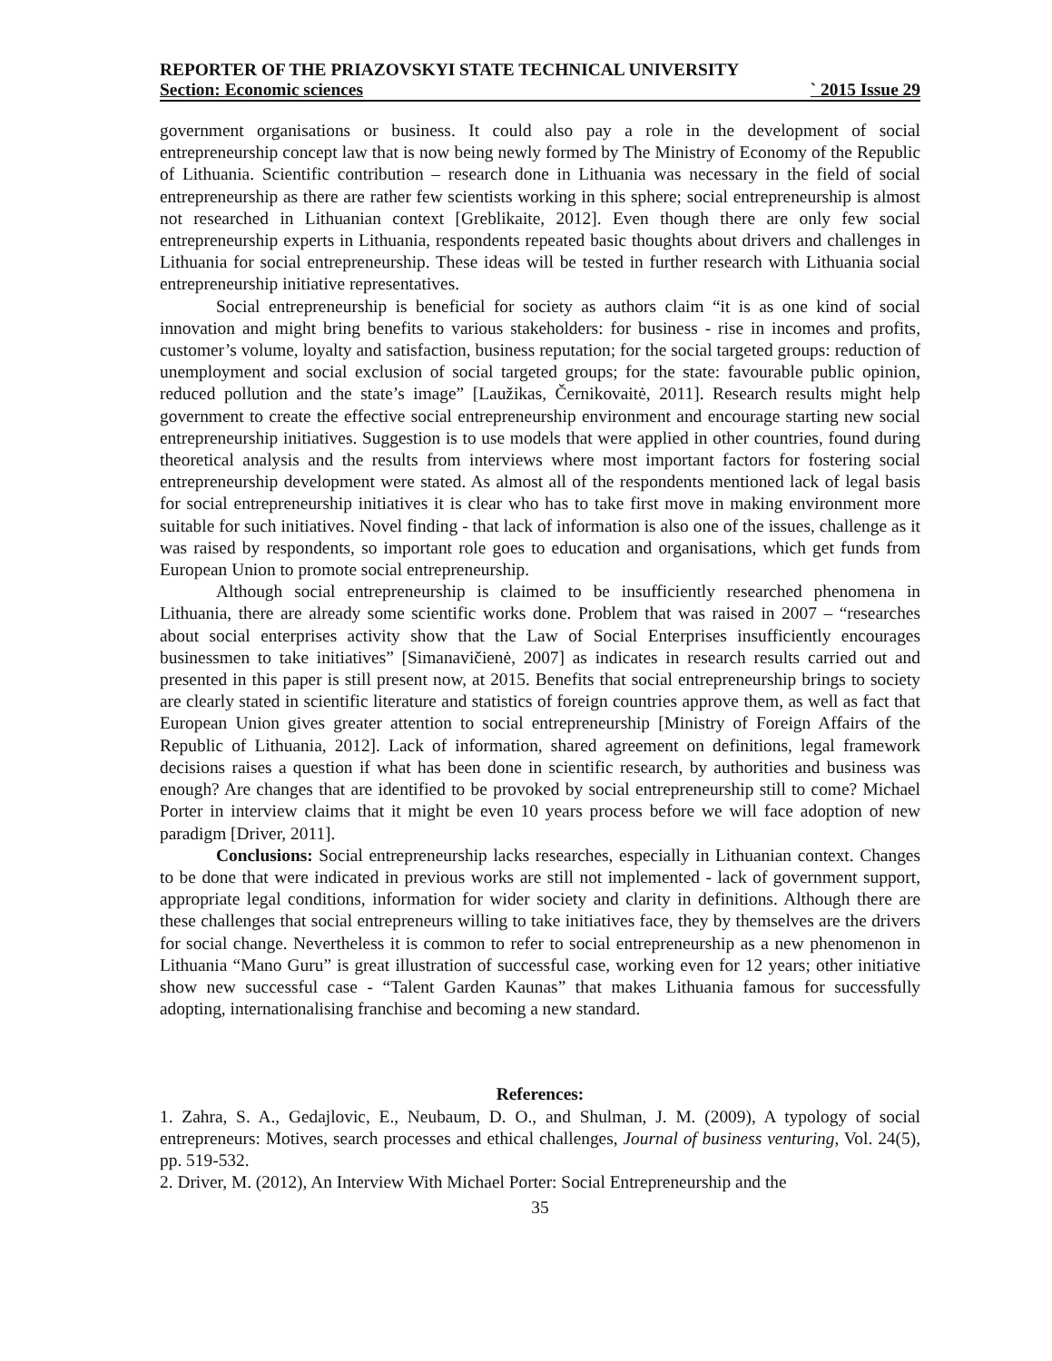REPORTER OF THE PRIAZOVSKYI STATE TECHNICAL UNIVERSITY
Section: Economic sciences ` 2015 Issue 29
government organisations or business. It could also pay a role in the development of social entrepreneurship concept law that is now being newly formed by The Ministry of Economy of the Republic of Lithuania. Scientific contribution – research done in Lithuania was necessary in the field of social entrepreneurship as there are rather few scientists working in this sphere; social entrepreneurship is almost not researched in Lithuanian context [Greblikaite, 2012]. Even though there are only few social entrepreneurship experts in Lithuania, respondents repeated basic thoughts about drivers and challenges in Lithuania for social entrepreneurship. These ideas will be tested in further research with Lithuania social entrepreneurship initiative representatives.
Social entrepreneurship is beneficial for society as authors claim “it is as one kind of social innovation and might bring benefits to various stakeholders: for business - rise in incomes and profits, customer’s volume, loyalty and satisfaction, business reputation; for the social targeted groups: reduction of unemployment and social exclusion of social targeted groups; for the state: favourable public opinion, reduced pollution and the state’s image” [Laužikas, Černikovaitė, 2011]. Research results might help government to create the effective social entrepreneurship environment and encourage starting new social entrepreneurship initiatives. Suggestion is to use models that were applied in other countries, found during theoretical analysis and the results from interviews where most important factors for fostering social entrepreneurship development were stated. As almost all of the respondents mentioned lack of legal basis for social entrepreneurship initiatives it is clear who has to take first move in making environment more suitable for such initiatives. Novel finding - that lack of information is also one of the issues, challenge as it was raised by respondents, so important role goes to education and organisations, which get funds from European Union to promote social entrepreneurship.
Although social entrepreneurship is claimed to be insufficiently researched phenomena in Lithuania, there are already some scientific works done. Problem that was raised in 2007 – “researches about social enterprises activity show that the Law of Social Enterprises insufficiently encourages businessmen to take initiatives” [Simanavičienė, 2007] as indicates in research results carried out and presented in this paper is still present now, at 2015. Benefits that social entrepreneurship brings to society are clearly stated in scientific literature and statistics of foreign countries approve them, as well as fact that European Union gives greater attention to social entrepreneurship [Ministry of Foreign Affairs of the Republic of Lithuania, 2012]. Lack of information, shared agreement on definitions, legal framework decisions raises a question if what has been done in scientific research, by authorities and business was enough? Are changes that are identified to be provoked by social entrepreneurship still to come? Michael Porter in interview claims that it might be even 10 years process before we will face adoption of new paradigm [Driver, 2011].
Conclusions: Social entrepreneurship lacks researches, especially in Lithuanian context. Changes to be done that were indicated in previous works are still not implemented - lack of government support, appropriate legal conditions, information for wider society and clarity in definitions. Although there are these challenges that social entrepreneurs willing to take initiatives face, they by themselves are the drivers for social change. Nevertheless it is common to refer to social entrepreneurship as a new phenomenon in Lithuania “Mano Guru” is great illustration of successful case, working even for 12 years; other initiative show new successful case - “Talent Garden Kaunas” that makes Lithuania famous for successfully adopting, internationalising franchise and becoming a new standard.
References:
1. Zahra, S. A., Gedajlovic, E., Neubaum, D. O., and Shulman, J. M. (2009), A typology of social entrepreneurs: Motives, search processes and ethical challenges, Journal of business venturing, Vol. 24(5), pp. 519-532.
2. Driver, M. (2012), An Interview With Michael Porter: Social Entrepreneurship and the
35